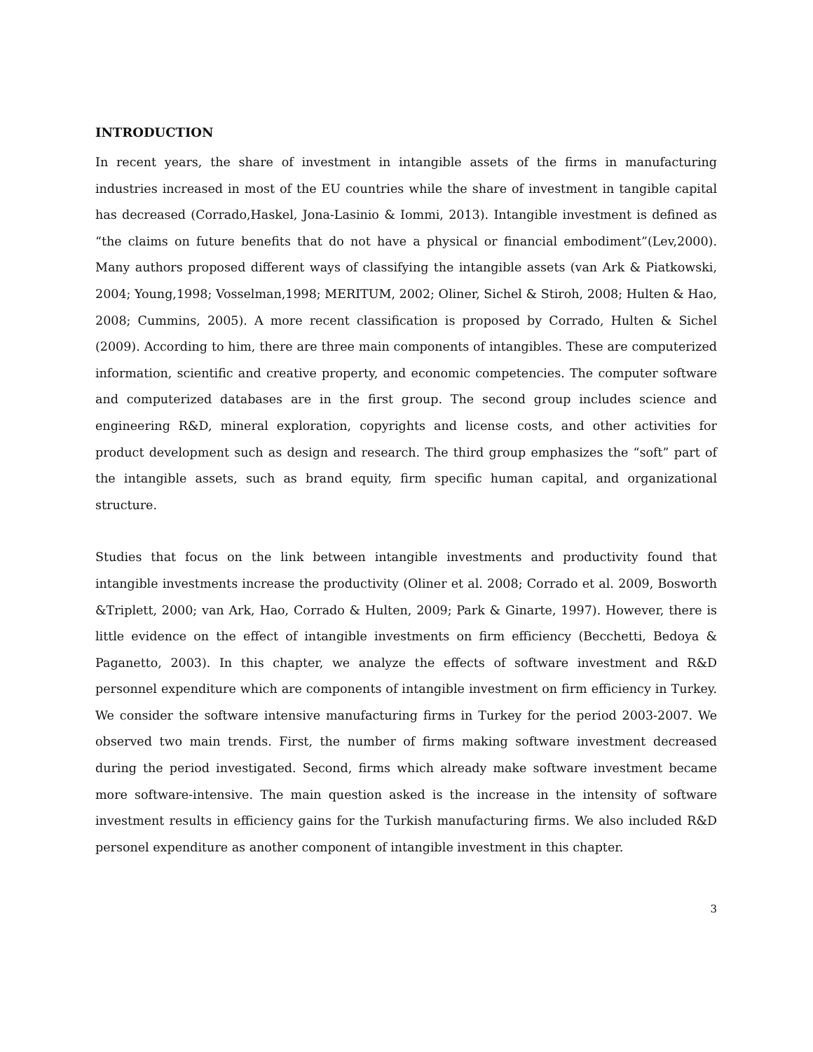INTRODUCTION
In recent years, the share of investment in intangible assets of the firms in manufacturing industries increased in most of the EU countries while the share of investment in tangible capital has decreased (Corrado,Haskel, Jona-Lasinio & Iommi, 2013). Intangible investment is defined as “the claims on future benefits that do not have a physical or financial embodiment”(Lev,2000). Many authors proposed different ways of classifying the intangible assets (van Ark & Piatkowski, 2004; Young,1998; Vosselman,1998; MERITUM, 2002; Oliner, Sichel & Stiroh, 2008; Hulten & Hao, 2008; Cummins, 2005). A more recent classification is proposed by Corrado, Hulten & Sichel (2009). According to him, there are three main components of intangibles. These are computerized information, scientific and creative property, and economic competencies. The computer software and computerized databases are in the first group. The second group includes science and engineering R&D, mineral exploration, copyrights and license costs, and other activities for product development such as design and research. The third group emphasizes the “soft” part of the intangible assets, such as brand equity, firm specific human capital, and organizational structure.
Studies that focus on the link between intangible investments and productivity found that intangible investments increase the productivity (Oliner et al. 2008; Corrado et al. 2009, Bosworth &Triplett, 2000; van Ark, Hao, Corrado & Hulten, 2009; Park & Ginarte, 1997). However, there is little evidence on the effect of intangible investments on firm efficiency (Becchetti, Bedoya & Paganetto, 2003). In this chapter, we analyze the effects of software investment and R&D personnel expenditure which are components of intangible investment on firm efficiency in Turkey. We consider the software intensive manufacturing firms in Turkey for the period 2003-2007. We observed two main trends. First, the number of firms making software investment decreased during the period investigated. Second, firms which already make software investment became more software-intensive. The main question asked is the increase in the intensity of software investment results in efficiency gains for the Turkish manufacturing firms. We also included R&D personel expenditure as another component of intangible investment in this chapter.
3